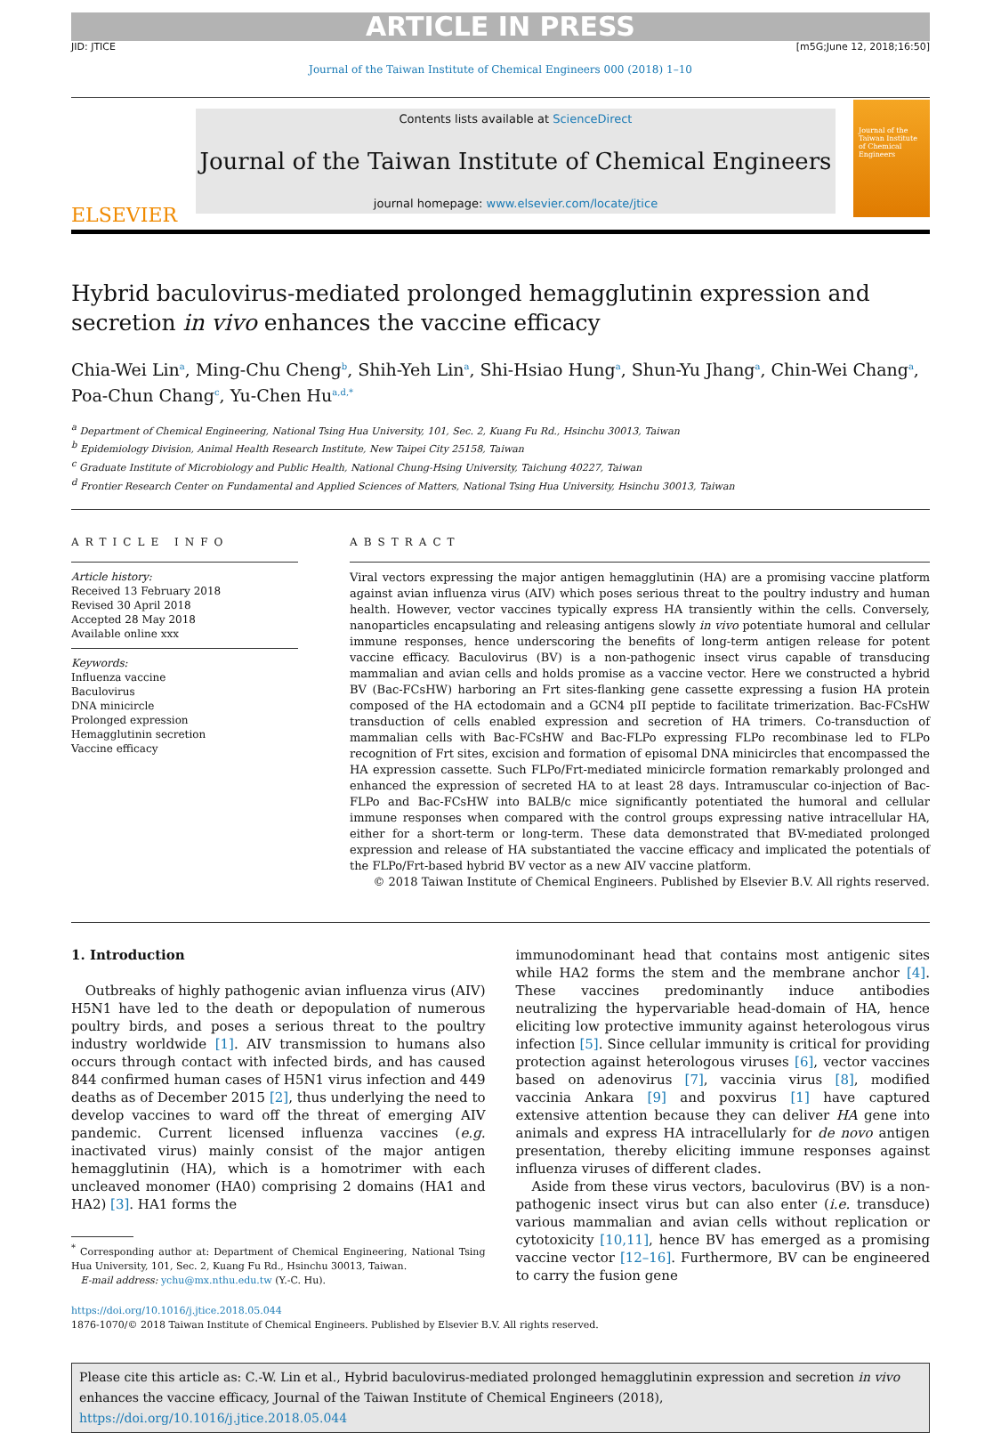ARTICLE IN PRESS
JID: JTICE [m5G;June 12, 2018;16:50]
Journal of the Taiwan Institute of Chemical Engineers 000 (2018) 1–10
ELSEVIER
Contents lists available at ScienceDirect
Journal of the Taiwan Institute of Chemical Engineers
journal homepage: www.elsevier.com/locate/jtice
Journal of the Taiwan Institute of Chemical Engineers
Hybrid baculovirus-mediated prolonged hemagglutinin expression and secretion in vivo enhances the vaccine efficacy
Chia-Wei Lin<sup>a</sup>, Ming-Chu Cheng<sup>b</sup>, Shih-Yeh Lin<sup>a</sup>, Shi-Hsiao Hung<sup>a</sup>, Shun-Yu Jhang<sup>a</sup>, Chin-Wei Chang<sup>a</sup>, Poa-Chun Chang<sup>c</sup>, Yu-Chen Hu<sup>a,d,*</sup>
<sup>a</sup> Department of Chemical Engineering, National Tsing Hua University, 101, Sec. 2, Kuang Fu Rd., Hsinchu 30013, Taiwan
<sup>b</sup> Epidemiology Division, Animal Health Research Institute, New Taipei City 25158, Taiwan
<sup>c</sup> Graduate Institute of Microbiology and Public Health, National Chung-Hsing University, Taichung 40227, Taiwan
<sup>d</sup> Frontier Research Center on Fundamental and Applied Sciences of Matters, National Tsing Hua University, Hsinchu 30013, Taiwan
ARTICLE INFO
Article history:
Received 13 February 2018
Revised 30 April 2018
Accepted 28 May 2018
Available online xxx
Keywords:
Influenza vaccine
Baculovirus
DNA minicircle
Prolonged expression
Hemagglutinin secretion
Vaccine efficacy
ABSTRACT
Viral vectors expressing the major antigen hemagglutinin (HA) are a promising vaccine platform against avian influenza virus (AIV) which poses serious threat to the poultry industry and human health. However, vector vaccines typically express HA transiently within the cells. Conversely, nanoparticles encapsulating and releasing antigens slowly in vivo potentiate humoral and cellular immune responses, hence underscoring the benefits of long-term antigen release for potent vaccine efficacy. Baculovirus (BV) is a non-pathogenic insect virus capable of transducing mammalian and avian cells and holds promise as a vaccine vector. Here we constructed a hybrid BV (Bac-FCsHW) harboring an Frt sites-flanking gene cassette expressing a fusion HA protein composed of the HA ectodomain and a GCN4 pII peptide to facilitate trimerization. Bac-FCsHW transduction of cells enabled expression and secretion of HA trimers. Co-transduction of mammalian cells with Bac-FCsHW and Bac-FLPo expressing FLPo recombinase led to FLPo recognition of Frt sites, excision and formation of episomal DNA minicircles that encompassed the HA expression cassette. Such FLPo/Frt-mediated minicircle formation remarkably prolonged and enhanced the expression of secreted HA to at least 28 days. Intramuscular co-injection of Bac-FLPo and Bac-FCsHW into BALB/c mice significantly potentiated the humoral and cellular immune responses when compared with the control groups expressing native intracellular HA, either for a short-term or long-term. These data demonstrated that BV-mediated prolonged expression and release of HA substantiated the vaccine efficacy and implicated the potentials of the FLPo/Frt-based hybrid BV vector as a new AIV vaccine platform.
© 2018 Taiwan Institute of Chemical Engineers. Published by Elsevier B.V. All rights reserved.
1. Introduction
Outbreaks of highly pathogenic avian influenza virus (AIV) H5N1 have led to the death or depopulation of numerous poultry birds, and poses a serious threat to the poultry industry worldwide [1]. AIV transmission to humans also occurs through contact with infected birds, and has caused 844 confirmed human cases of H5N1 virus infection and 449 deaths as of December 2015 [2], thus underlying the need to develop vaccines to ward off the threat of emerging AIV pandemic. Current licensed influenza vaccines (e.g. inactivated virus) mainly consist of the major antigen hemagglutinin (HA), which is a homotrimer with each uncleaved monomer (HA0) comprising 2 domains (HA1 and HA2) [3]. HA1 forms the
<sup>*</sup> Corresponding author at: Department of Chemical Engineering, National Tsing Hua University, 101, Sec. 2, Kuang Fu Rd., Hsinchu 30013, Taiwan.
E-mail address: ychu@mx.nthu.edu.tw (Y.-C. Hu).
immunodominant head that contains most antigenic sites while HA2 forms the stem and the membrane anchor [4]. These vaccines predominantly induce antibodies neutralizing the hypervariable head-domain of HA, hence eliciting low protective immunity against heterologous virus infection [5]. Since cellular immunity is critical for providing protection against heterologous viruses [6], vector vaccines based on adenovirus [7], vaccinia virus [8], modified vaccinia Ankara [9] and poxvirus [1] have captured extensive attention because they can deliver HA gene into animals and express HA intracellularly for de novo antigen presentation, thereby eliciting immune responses against influenza viruses of different clades.
Aside from these virus vectors, baculovirus (BV) is a non-pathogenic insect virus but can also enter (i.e. transduce) various mammalian and avian cells without replication or cytotoxicity [10,11], hence BV has emerged as a promising vaccine vector [12–16]. Furthermore, BV can be engineered to carry the fusion gene
https://doi.org/10.1016/j.jtice.2018.05.044
1876-1070/© 2018 Taiwan Institute of Chemical Engineers. Published by Elsevier B.V. All rights reserved.
Please cite this article as: C.-W. Lin et al., Hybrid baculovirus-mediated prolonged hemagglutinin expression and secretion in vivo enhances the vaccine efficacy, Journal of the Taiwan Institute of Chemical Engineers (2018), https://doi.org/10.1016/j.jtice.2018.05.044